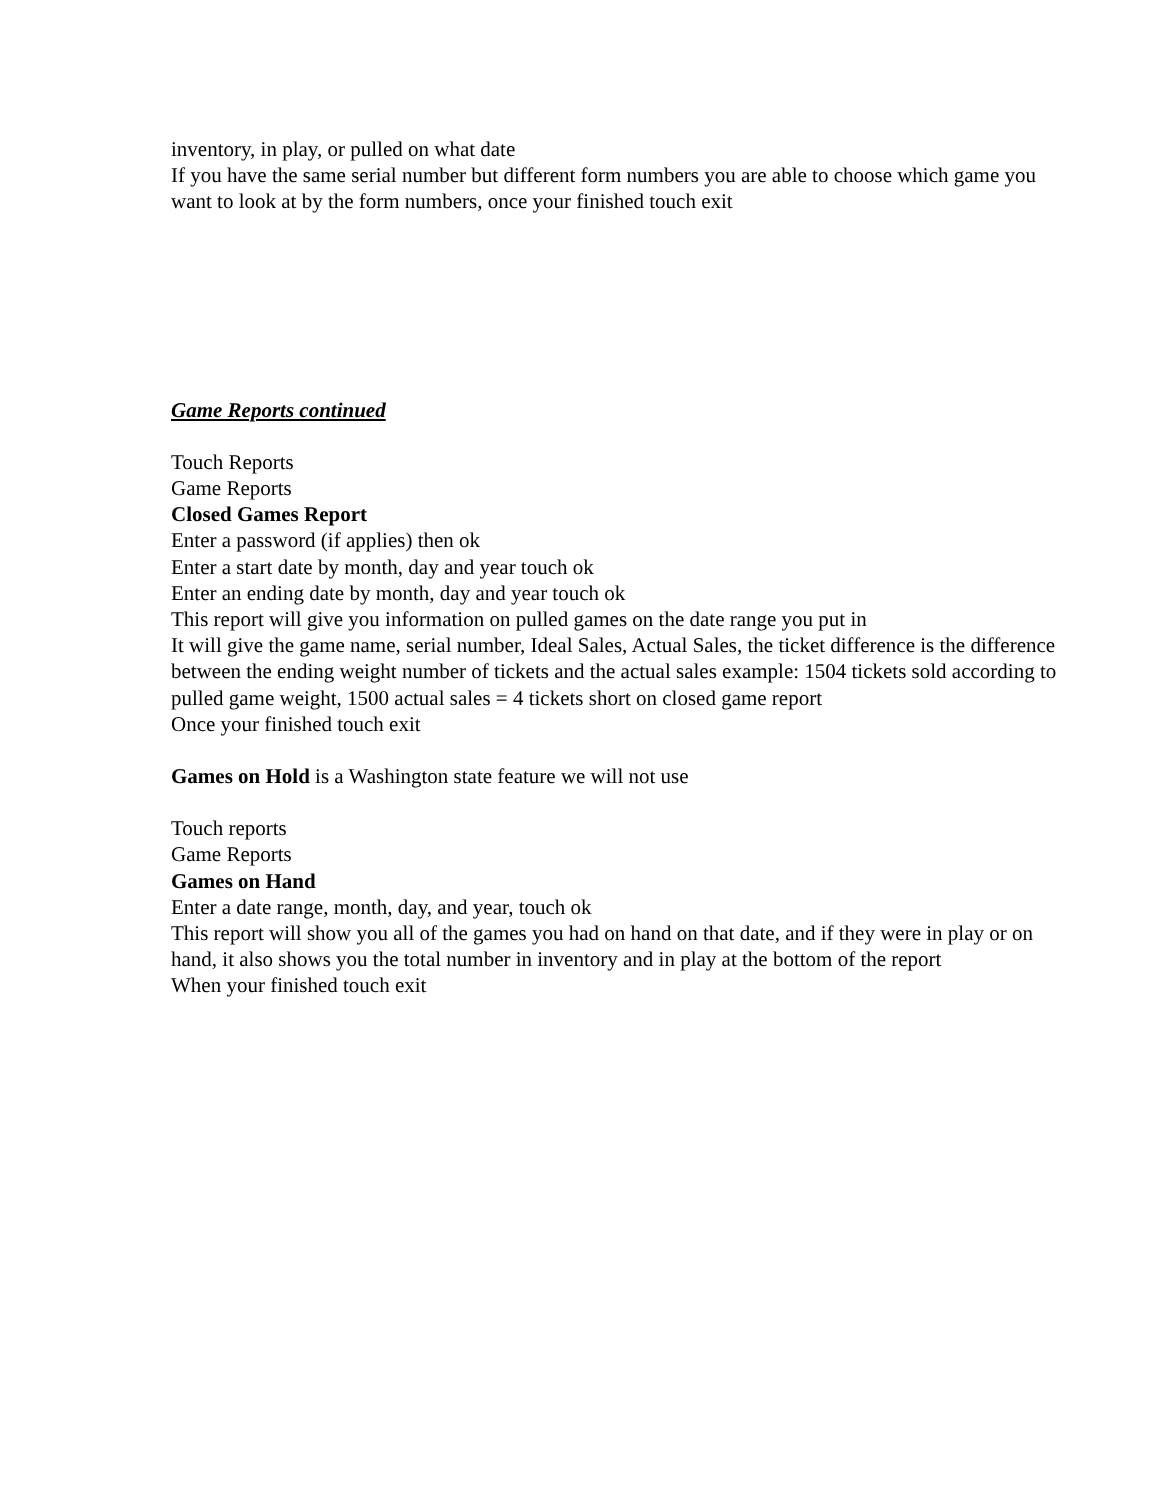inventory, in play, or pulled on what date
If you have the same serial number but different form numbers you are able to choose which game you want to look at by the form numbers, once your finished touch exit
Game Reports continued
Touch Reports
Game Reports
Closed Games Report
Enter a password (if applies) then ok
Enter a start date by month, day and year touch ok
Enter an ending date by month, day and year touch ok
This report will give you information on pulled games on the date range you put in
It will give the game name, serial number, Ideal Sales, Actual Sales, the ticket difference is the difference between the ending weight number of tickets and the actual sales example: 1504 tickets sold according to pulled game weight, 1500 actual sales = 4 tickets short on closed game report
Once your finished touch exit
Games on Hold is a Washington state feature we will not use
Touch reports
Game Reports
Games on Hand
Enter a date range, month, day, and year, touch ok
This report will show you all of the games you had on hand on that date, and if they were in play or on hand, it also shows you the total number in inventory and in play at the bottom of the report
When your finished touch exit